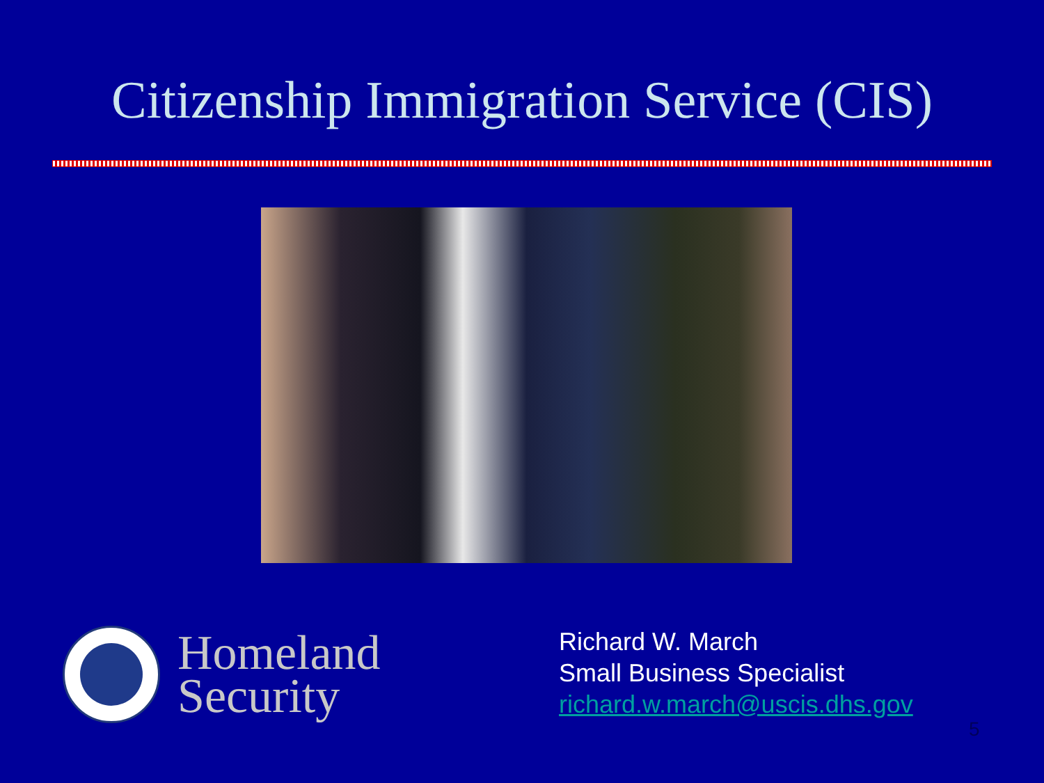Citizenship Immigration Service (CIS)
Homeland
Security
Richard W. March
Small Business Specialist
richard.w.march@uscis.dhs.gov
5